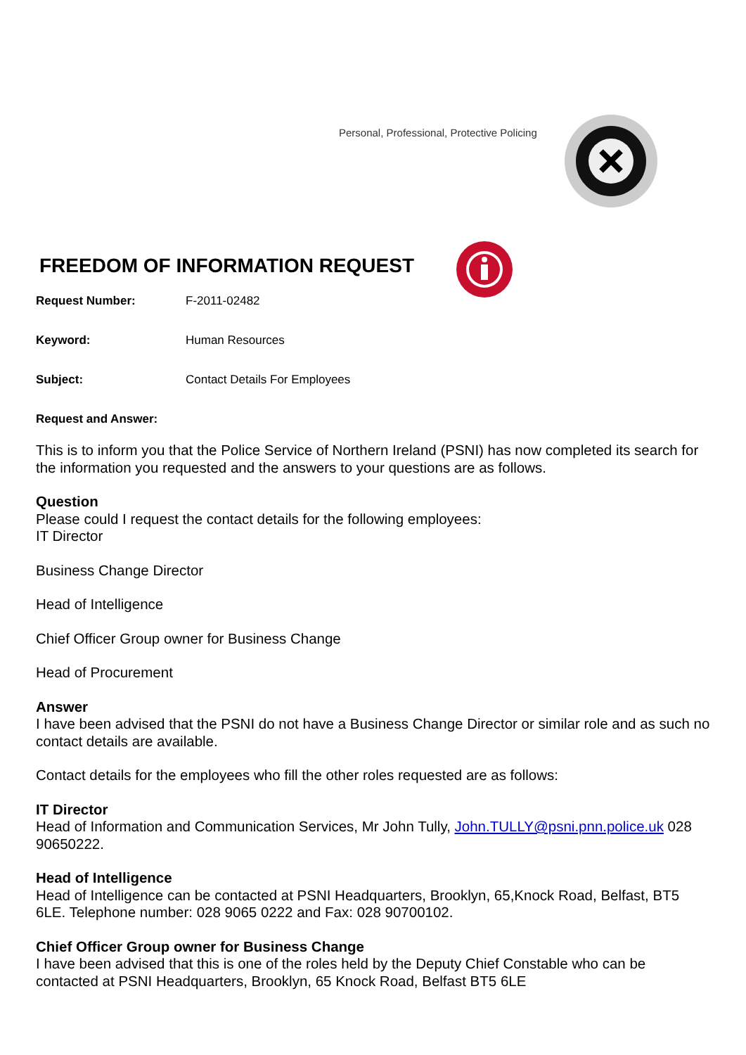Personal, Professional, Protective Policing
FREEDOM OF INFORMATION REQUEST
Request Number: F-2011-02482
Keyword: Human Resources
Subject: Contact Details For Employees
Request and Answer:
This is to inform you that the Police Service of Northern Ireland (PSNI) has now completed its search for the information you requested and the answers to your questions are as follows.
Question
Please could I request the contact details for the following employees:
IT Director
Business Change Director
Head of Intelligence
Chief Officer Group owner for Business Change
Head of Procurement
Answer
I have been advised that the PSNI do not have a Business Change Director or similar role and as such no contact details are available.
Contact details for the employees who fill the other roles requested are as follows:
IT Director
Head of Information and Communication Services, Mr John Tully, John.TULLY@psni.pnn.police.uk 028 90650222.
Head of Intelligence
Head of Intelligence can be contacted at PSNI Headquarters, Brooklyn, 65,Knock Road, Belfast, BT5 6LE. Telephone number: 028 9065 0222 and Fax: 028 90700102.
Chief Officer Group owner for Business Change
I have been advised that this is one of the roles held by the Deputy Chief Constable who can be contacted at PSNI Headquarters, Brooklyn, 65 Knock Road, Belfast BT5 6LE